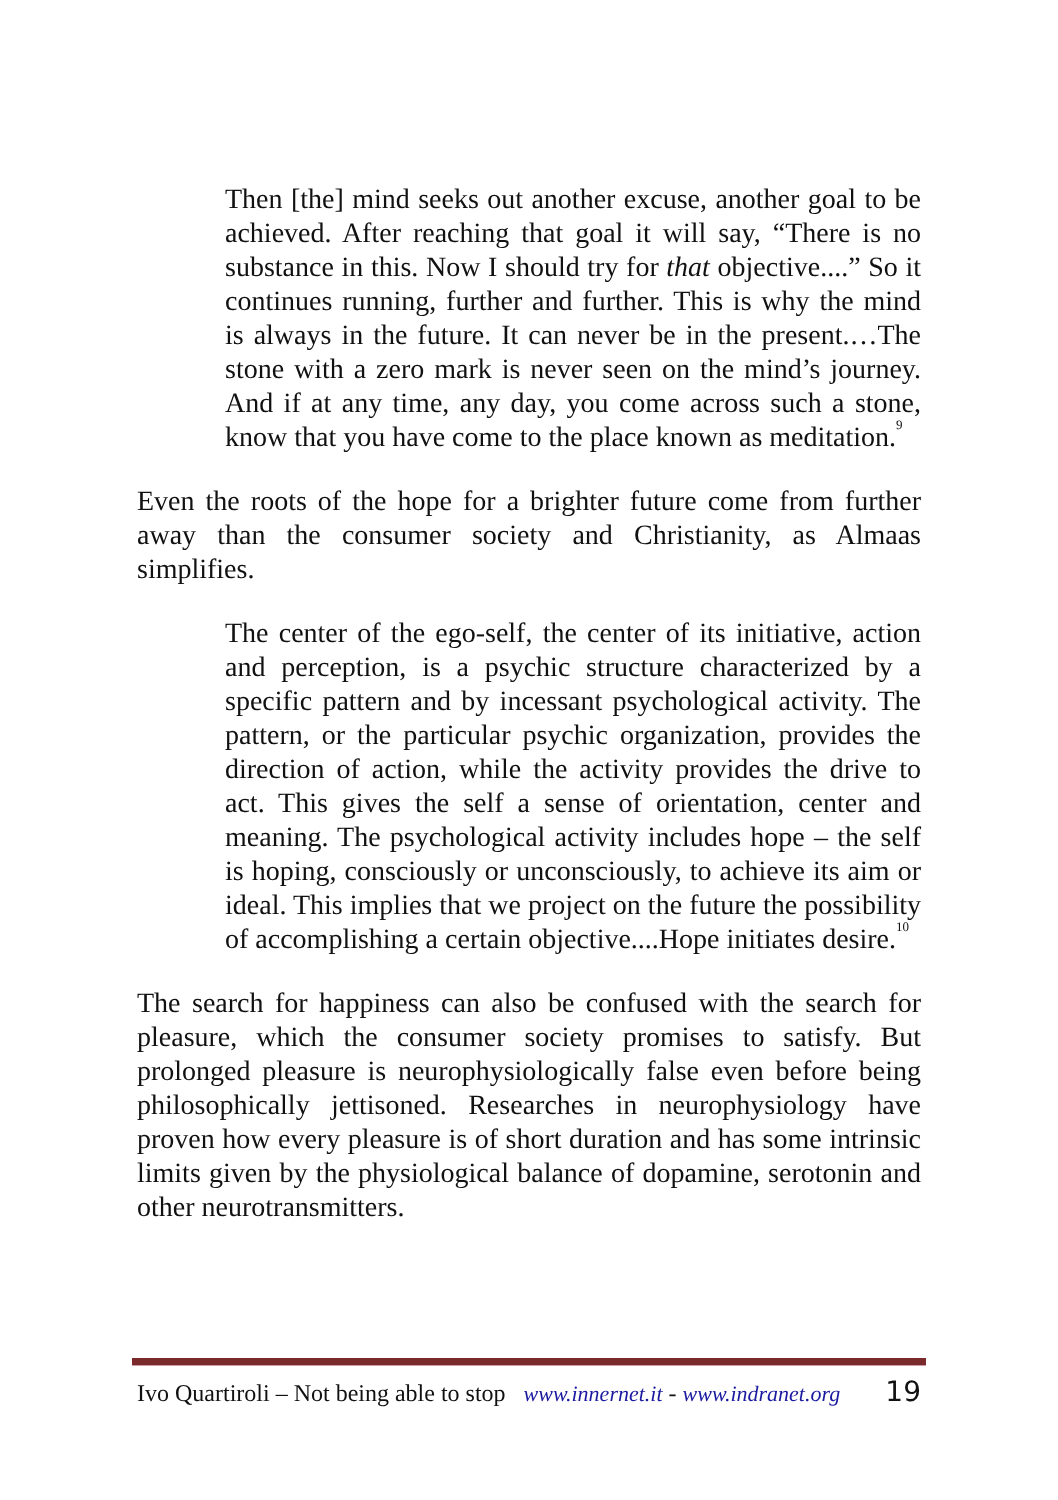Then [the] mind seeks out another excuse, another goal to be achieved. After reaching that goal it will say, “There is no substance in this. Now I should try for that objective....” So it continues running, further and further. This is why the mind is always in the future. It can never be in the present.…The stone with a zero mark is never seen on the mind’s journey. And if at any time, any day, you come across such a stone, know that you have come to the place known as meditation.<sup>9</sup>
Even the roots of the hope for a brighter future come from further away than the consumer society and Christianity, as Almaas simplifies.
The center of the ego-self, the center of its initiative, action and perception, is a psychic structure characterized by a specific pattern and by incessant psychological activity. The pattern, or the particular psychic organization, provides the direction of action, while the activity provides the drive to act. This gives the self a sense of orientation, center and meaning. The psychological activity includes hope – the self is hoping, consciously or unconsciously, to achieve its aim or ideal. This implies that we project on the future the possibility of accomplishing a certain objective....Hope initiates desire.<sup>10</sup>
The search for happiness can also be confused with the search for pleasure, which the consumer society promises to satisfy. But prolonged pleasure is neurophysiologically false even before being philosophically jettisoned. Researches in neurophysiology have proven how every pleasure is of short duration and has some intrinsic limits given by the physiological balance of dopamine, serotonin and other neurotransmitters.
Ivo Quartiroli – Not being able to stop www.innernet.it - www.indranet.org 19